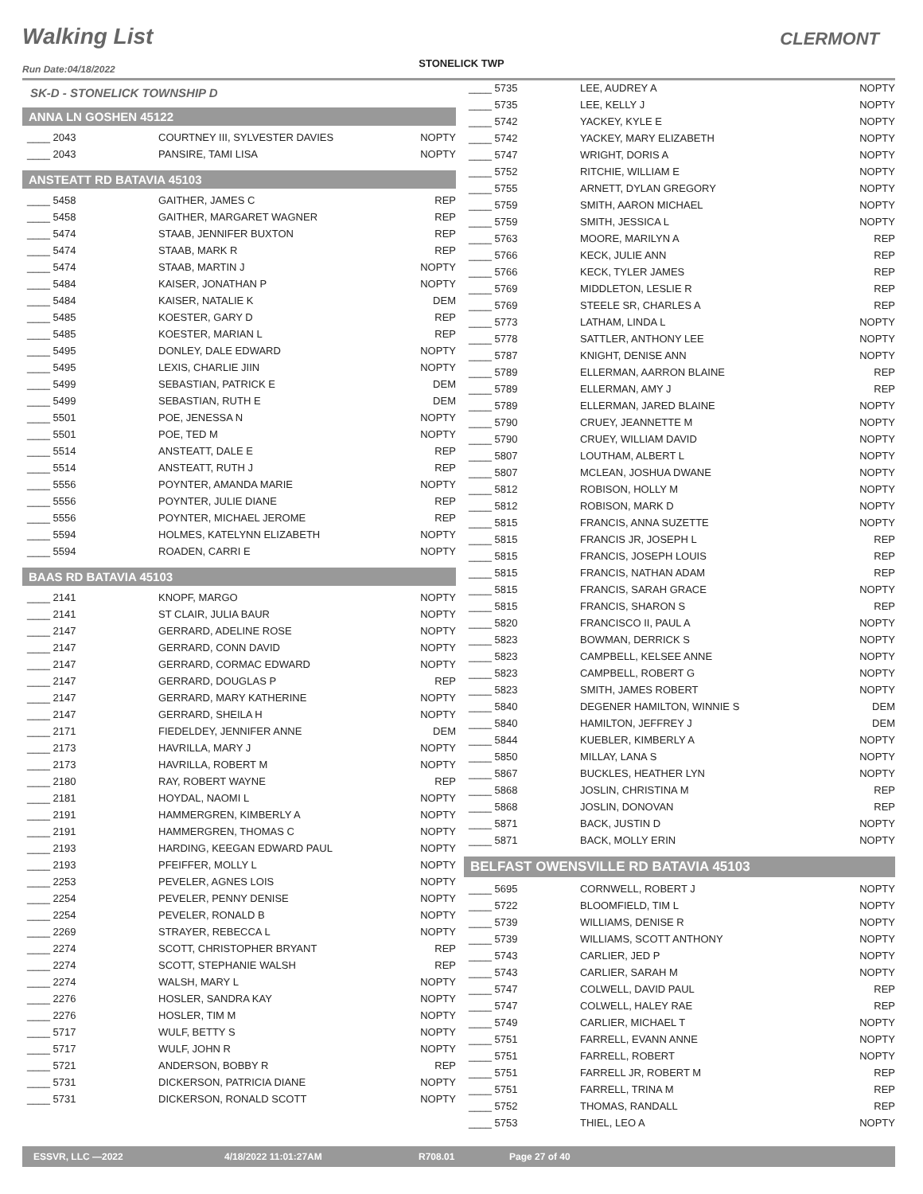Walking List CLERMONT
STONELICK TWP Run Date:04/18/2022
SK-D - STONELICK TOWNSHIP D
ANNA LN GOSHEN 45122
| ____ 2043 | COURTNEY III, SYLVESTER DAVIES | NOPTY |
| ____ 2043 | PANSIRE, TAMI LISA | NOPTY |
ANSTEATT RD BATAVIA 45103
| ____ 5458 | GAITHER, JAMES C | REP |
| ____ 5458 | GAITHER, MARGARET WAGNER | REP |
| ____ 5474 | STAAB, JENNIFER BUXTON | REP |
| ____ 5474 | STAAB, MARK R | REP |
| ____ 5474 | STAAB, MARTIN J | NOPTY |
| ____ 5484 | KAISER, JONATHAN P | NOPTY |
| ____ 5484 | KAISER, NATALIE K | DEM |
| ____ 5485 | KOESTER, GARY D | REP |
| ____ 5485 | KOESTER, MARIAN L | REP |
| ____ 5495 | DONLEY, DALE EDWARD | NOPTY |
| ____ 5495 | LEXIS, CHARLIE JIIN | NOPTY |
| ____ 5499 | SEBASTIAN, PATRICK E | DEM |
| ____ 5499 | SEBASTIAN, RUTH E | DEM |
| ____ 5501 | POE, JENESSA N | NOPTY |
| ____ 5501 | POE, TED M | NOPTY |
| ____ 5514 | ANSTEATT, DALE E | REP |
| ____ 5514 | ANSTEATT, RUTH J | REP |
| ____ 5556 | POYNTER, AMANDA MARIE | NOPTY |
| ____ 5556 | POYNTER, JULIE DIANE | REP |
| ____ 5556 | POYNTER, MICHAEL JEROME | REP |
| ____ 5594 | HOLMES, KATELYNN ELIZABETH | NOPTY |
| ____ 5594 | ROADEN, CARRI E | NOPTY |
BAAS RD BATAVIA 45103
| ____ 2141 | KNOPF, MARGO | NOPTY |
| ____ 2141 | ST CLAIR, JULIA BAUR | NOPTY |
| ____ 2147 | GERRARD, ADELINE ROSE | NOPTY |
| ____ 2147 | GERRARD, CONN DAVID | NOPTY |
| ____ 2147 | GERRARD, CORMAC EDWARD | NOPTY |
| ____ 2147 | GERRARD, DOUGLAS P | REP |
| ____ 2147 | GERRARD, MARY KATHERINE | NOPTY |
| ____ 2147 | GERRARD, SHEILA H | NOPTY |
| ____ 2171 | FIEDELDEY, JENNIFER ANNE | DEM |
| ____ 2173 | HAVRILLA, MARY J | NOPTY |
| ____ 2173 | HAVRILLA, ROBERT M | NOPTY |
| ____ 2180 | RAY, ROBERT WAYNE | REP |
| ____ 2181 | HOYDAL, NAOMI L | NOPTY |
| ____ 2191 | HAMMERGREN, KIMBERLY A | NOPTY |
| ____ 2191 | HAMMERGREN, THOMAS C | NOPTY |
| ____ 2193 | HARDING, KEEGAN EDWARD PAUL | NOPTY |
| ____ 2193 | PFEIFFER, MOLLY L | NOPTY |
| ____ 2253 | PEVELER, AGNES LOIS | NOPTY |
| ____ 2254 | PEVELER, PENNY DENISE | NOPTY |
| ____ 2254 | PEVELER, RONALD B | NOPTY |
| ____ 2269 | STRAYER, REBECCA L | NOPTY |
| ____ 2274 | SCOTT, CHRISTOPHER BRYANT | REP |
| ____ 2274 | SCOTT, STEPHANIE WALSH | REP |
| ____ 2274 | WALSH, MARY L | NOPTY |
| ____ 2276 | HOSLER, SANDRA KAY | NOPTY |
| ____ 2276 | HOSLER, TIM M | NOPTY |
| ____ 5717 | WULF, BETTY S | NOPTY |
| ____ 5717 | WULF, JOHN R | NOPTY |
| ____ 5721 | ANDERSON, BOBBY R | REP |
| ____ 5731 | DICKERSON, PATRICIA DIANE | NOPTY |
| ____ 5731 | DICKERSON, RONALD SCOTT | NOPTY |
| ____ 5735 | LEE, AUDREY A | NOPTY |
| ____ 5735 | LEE, KELLY J | NOPTY |
| ____ 5742 | YACKEY, KYLE E | NOPTY |
| ____ 5742 | YACKEY, MARY ELIZABETH | NOPTY |
| ____ 5747 | WRIGHT, DORIS A | NOPTY |
| ____ 5752 | RITCHIE, WILLIAM E | NOPTY |
| ____ 5755 | ARNETT, DYLAN GREGORY | NOPTY |
| ____ 5759 | SMITH, AARON MICHAEL | NOPTY |
| ____ 5759 | SMITH, JESSICA L | NOPTY |
| ____ 5763 | MOORE, MARILYN A | REP |
| ____ 5766 | KECK, JULIE ANN | REP |
| ____ 5766 | KECK, TYLER JAMES | REP |
| ____ 5769 | MIDDLETON, LESLIE R | REP |
| ____ 5769 | STEELE SR, CHARLES A | REP |
| ____ 5773 | LATHAM, LINDA L | NOPTY |
| ____ 5778 | SATTLER, ANTHONY LEE | NOPTY |
| ____ 5787 | KNIGHT, DENISE ANN | NOPTY |
| ____ 5789 | ELLERMAN, AARRON BLAINE | REP |
| ____ 5789 | ELLERMAN, AMY J | REP |
| ____ 5789 | ELLERMAN, JARED BLAINE | NOPTY |
| ____ 5790 | CRUEY, JEANNETTE M | NOPTY |
| ____ 5790 | CRUEY, WILLIAM DAVID | NOPTY |
| ____ 5807 | LOUTHAM, ALBERT L | NOPTY |
| ____ 5807 | MCLEAN, JOSHUA DWANE | NOPTY |
| ____ 5812 | ROBISON, HOLLY M | NOPTY |
| ____ 5812 | ROBISON, MARK D | NOPTY |
| ____ 5815 | FRANCIS, ANNA SUZETTE | NOPTY |
| ____ 5815 | FRANCIS JR, JOSEPH L | REP |
| ____ 5815 | FRANCIS, JOSEPH LOUIS | REP |
| ____ 5815 | FRANCIS, NATHAN ADAM | REP |
| ____ 5815 | FRANCIS, SARAH GRACE | NOPTY |
| ____ 5815 | FRANCIS, SHARON S | REP |
| ____ 5820 | FRANCISCO II, PAUL A | NOPTY |
| ____ 5823 | BOWMAN, DERRICK S | NOPTY |
| ____ 5823 | CAMPBELL, KELSEE ANNE | NOPTY |
| ____ 5823 | CAMPBELL, ROBERT G | NOPTY |
| ____ 5823 | SMITH, JAMES ROBERT | NOPTY |
| ____ 5840 | DEGENER HAMILTON, WINNIE S | DEM |
| ____ 5840 | HAMILTON, JEFFREY J | DEM |
| ____ 5844 | KUEBLER, KIMBERLY A | NOPTY |
| ____ 5850 | MILLAY, LANA S | NOPTY |
| ____ 5867 | BUCKLES, HEATHER LYN | NOPTY |
| ____ 5868 | JOSLIN, CHRISTINA M | REP |
| ____ 5868 | JOSLIN, DONOVAN | REP |
| ____ 5871 | BACK, JUSTIN D | NOPTY |
| ____ 5871 | BACK, MOLLY ERIN | NOPTY |
BELFAST OWENSVILLE RD BATAVIA 45103
| ____ 5695 | CORNWELL, ROBERT J | NOPTY |
| ____ 5722 | BLOOMFIELD, TIM L | NOPTY |
| ____ 5739 | WILLIAMS, DENISE R | NOPTY |
| ____ 5739 | WILLIAMS, SCOTT ANTHONY | NOPTY |
| ____ 5743 | CARLIER, JED P | NOPTY |
| ____ 5743 | CARLIER, SARAH M | NOPTY |
| ____ 5747 | COLWELL, DAVID PAUL | REP |
| ____ 5747 | COLWELL, HALEY RAE | REP |
| ____ 5749 | CARLIER, MICHAEL T | NOPTY |
| ____ 5751 | FARRELL, EVANN ANNE | NOPTY |
| ____ 5751 | FARRELL, ROBERT | NOPTY |
| ____ 5751 | FARRELL JR, ROBERT M | REP |
| ____ 5751 | FARRELL, TRINA M | REP |
| ____ 5752 | THOMAS, RANDALL | REP |
| ____ 5753 | THIEL, LEO A | NOPTY |
ESSVR, LLC —2022 4/18/2022 11:01:27AM R708.01 Page 27 of 40